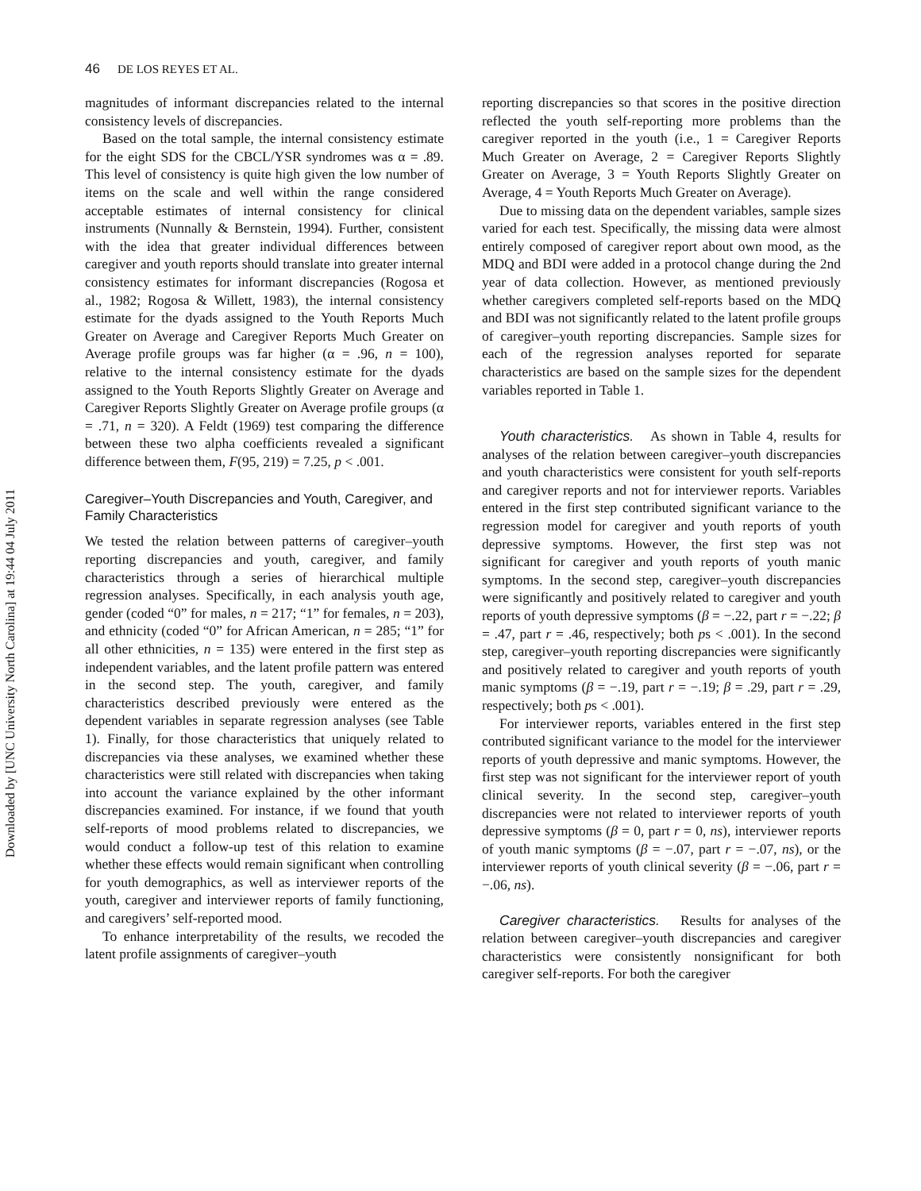Downloaded by [UNC University North Carolina] at 19:44 04 July 2011
46 DE LOS REYES ET AL.
magnitudes of informant discrepancies related to the internal consistency levels of discrepancies.
Based on the total sample, the internal consistency estimate for the eight SDS for the CBCL/YSR syndromes was α = .89. This level of consistency is quite high given the low number of items on the scale and well within the range considered acceptable estimates of internal consistency for clinical instruments (Nunnally & Bernstein, 1994). Further, consistent with the idea that greater individual differences between caregiver and youth reports should translate into greater internal consistency estimates for informant discrepancies (Rogosa et al., 1982; Rogosa & Willett, 1983), the internal consistency estimate for the dyads assigned to the Youth Reports Much Greater on Average and Caregiver Reports Much Greater on Average profile groups was far higher (α = .96, n = 100), relative to the internal consistency estimate for the dyads assigned to the Youth Reports Slightly Greater on Average and Caregiver Reports Slightly Greater on Average profile groups (α = .71, n = 320). A Feldt (1969) test comparing the difference between these two alpha coefficients revealed a significant difference between them, F(95, 219) = 7.25, p < .001.
Caregiver–Youth Discrepancies and Youth, Caregiver, and Family Characteristics
We tested the relation between patterns of caregiver–youth reporting discrepancies and youth, caregiver, and family characteristics through a series of hierarchical multiple regression analyses. Specifically, in each analysis youth age, gender (coded “0” for males, n = 217; “1” for females, n = 203), and ethnicity (coded “0” for African American, n = 285; “1” for all other ethnicities, n = 135) were entered in the first step as independent variables, and the latent profile pattern was entered in the second step. The youth, caregiver, and family characteristics described previously were entered as the dependent variables in separate regression analyses (see Table 1). Finally, for those characteristics that uniquely related to discrepancies via these analyses, we examined whether these characteristics were still related with discrepancies when taking into account the variance explained by the other informant discrepancies examined. For instance, if we found that youth self-reports of mood problems related to discrepancies, we would conduct a follow-up test of this relation to examine whether these effects would remain significant when controlling for youth demographics, as well as interviewer reports of the youth, caregiver and interviewer reports of family functioning, and caregivers’ self-reported mood.
To enhance interpretability of the results, we recoded the latent profile assignments of caregiver–youth
reporting discrepancies so that scores in the positive direction reflected the youth self-reporting more problems than the caregiver reported in the youth (i.e., 1 = Caregiver Reports Much Greater on Average, 2 = Caregiver Reports Slightly Greater on Average, 3 = Youth Reports Slightly Greater on Average, 4 = Youth Reports Much Greater on Average).
Due to missing data on the dependent variables, sample sizes varied for each test. Specifically, the missing data were almost entirely composed of caregiver report about own mood, as the MDQ and BDI were added in a protocol change during the 2nd year of data collection. However, as mentioned previously whether caregivers completed self-reports based on the MDQ and BDI was not significantly related to the latent profile groups of caregiver–youth reporting discrepancies. Sample sizes for each of the regression analyses reported for separate characteristics are based on the sample sizes for the dependent variables reported in Table 1.
Youth characteristics. As shown in Table 4, results for analyses of the relation between caregiver–youth discrepancies and youth characteristics were consistent for youth self-reports and caregiver reports and not for interviewer reports. Variables entered in the first step contributed significant variance to the regression model for caregiver and youth reports of youth depressive symptoms. However, the first step was not significant for caregiver and youth reports of youth manic symptoms. In the second step, caregiver–youth discrepancies were significantly and positively related to caregiver and youth reports of youth depressive symptoms (β = −.22, part r = −.22; β = .47, part r = .46, respectively; both ps < .001). In the second step, caregiver–youth reporting discrepancies were significantly and positively related to caregiver and youth reports of youth manic symptoms (β = −.19, part r = −.19; β = .29, part r = .29, respectively; both ps < .001).
For interviewer reports, variables entered in the first step contributed significant variance to the model for the interviewer reports of youth depressive and manic symptoms. However, the first step was not significant for the interviewer report of youth clinical severity. In the second step, caregiver–youth discrepancies were not related to interviewer reports of youth depressive symptoms (β = 0, part r = 0, ns), interviewer reports of youth manic symptoms (β = −.07, part r = −.07, ns), or the interviewer reports of youth clinical severity (β = −.06, part r = −.06, ns).
Caregiver characteristics. Results for analyses of the relation between caregiver–youth discrepancies and caregiver characteristics were consistently nonsignificant for both caregiver self-reports. For both the caregiver